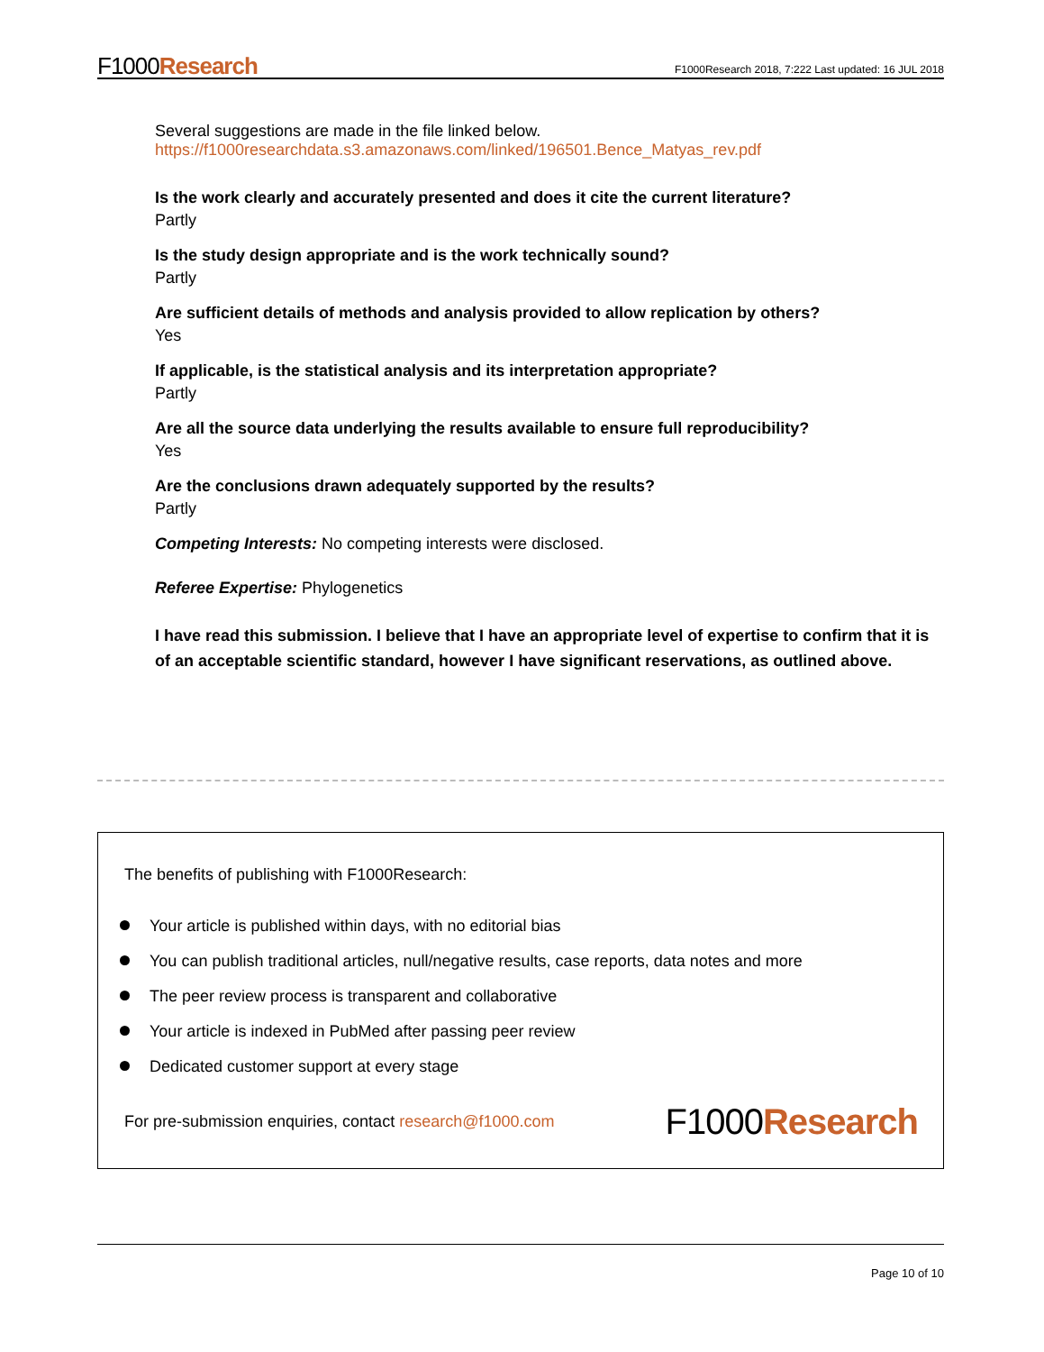F1000Research
F1000Research 2018, 7:222 Last updated: 16 JUL 2018
Several suggestions are made in the file linked below.
https://f1000researchdata.s3.amazonaws.com/linked/196501.Bence_Matyas_rev.pdf
Is the work clearly and accurately presented and does it cite the current literature?
Partly
Is the study design appropriate and is the work technically sound?
Partly
Are sufficient details of methods and analysis provided to allow replication by others?
Yes
If applicable, is the statistical analysis and its interpretation appropriate?
Partly
Are all the source data underlying the results available to ensure full reproducibility?
Yes
Are the conclusions drawn adequately supported by the results?
Partly
Competing Interests: No competing interests were disclosed.
Referee Expertise: Phylogenetics
I have read this submission. I believe that I have an appropriate level of expertise to confirm that it is of an acceptable scientific standard, however I have significant reservations, as outlined above.
The benefits of publishing with F1000Research:
Your article is published within days, with no editorial bias
You can publish traditional articles, null/negative results, case reports, data notes and more
The peer review process is transparent and collaborative
Your article is indexed in PubMed after passing peer review
Dedicated customer support at every stage
For pre-submission enquiries, contact research@f1000.com F1000Research
Page 10 of 10